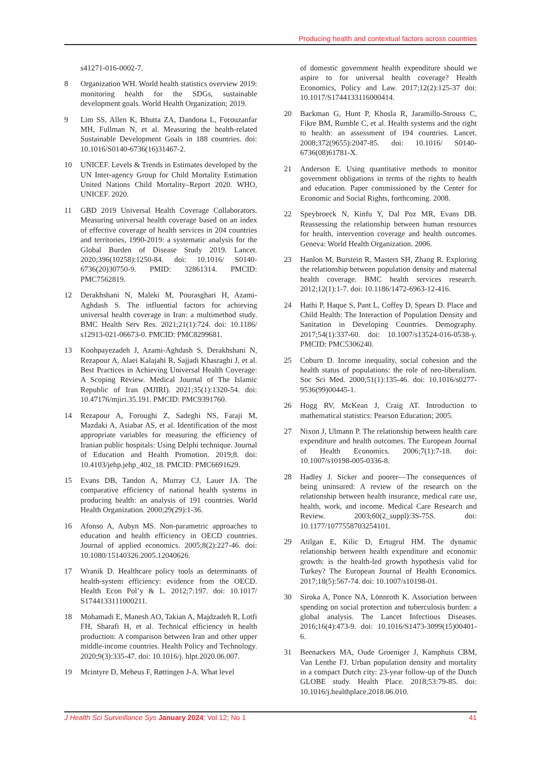Producing health and contextual factors across countries
s41271-016-0002-7.
8 Organization WH. World health statistics overview 2019: monitoring health for the SDGs, sustainable development goals. World Health Organization; 2019.
9 Lim SS, Allen K, Bhutta ZA, Dandona L, Forouzanfar MH, Fullman N, et al. Measuring the health-related Sustainable Development Goals in 188 countries. doi: 10.1016/S0140-6736(16)31467-2.
10 UNICEF. Levels & Trends in Estimates developed by the UN Inter-agency Group for Child Mortality Estimation United Nations Child Mortality–Report 2020. WHO, UNICEF. 2020.
11 GBD 2019 Universal Health Coverage Collaborators. Measuring universal health coverage based on an index of effective coverage of health services in 204 countries and territories, 1990-2019: a systematic analysis for the Global Burden of Disease Study 2019. Lancet. 2020;396(10258):1250-84. doi: 10.1016/ S0140-6736(20)30750-9. PMID: 32861314. PMCID: PMC7562819.
12 Derakhshani N, Maleki M, Pourasghari H, Azami-Aghdash S. The influential factors for achieving universal health coverage in Iran: a multimethod study. BMC Health Serv Res. 2021;21(1):724. doi: 10.1186/ s12913-021-06673-0. PMCID: PMC8299681.
13 Koohpayezadeh J, Azami-Aghdash S, Derakhshani N, Rezapour A, Alaei Kalajahi R, Sajjadi Khasraghi J, et al. Best Practices in Achieving Universal Health Coverage: A Scoping Review. Medical Journal of The Islamic Republic of Iran (MJIRI). 2021;35(1):1320-54. doi: 10.47176/mjiri.35.191. PMCID: PMC9391760.
14 Rezapour A, Foroughi Z, Sadeghi NS, Faraji M, Mazdaki A, Asiabar AS, et al. Identification of the most appropriate variables for measuring the efficiency of Iranian public hospitals: Using Delphi technique. Journal of Education and Health Promotion. 2019;8. doi: 10.4103/jehp.jehp_402_18. PMCID: PMC6691629.
15 Evans DB, Tandon A, Murray CJ, Lauer JA. The comparative efficiency of national health systems in producing health: an analysis of 191 countries. World Health Organization. 2000;29(29):1-36.
16 Afonso A, Aubyn MS. Non-parametric approaches to education and health efficiency in OECD countries. Journal of applied economics. 2005;8(2):227-46. doi: 10.1080/15140326.2005.12040626.
17 Wranik D. Healthcare policy tools as determinants of health-system efficiency: evidence from the OECD. Health Econ Pol’y & L. 2012;7:197. doi: 10.1017/ S1744133111000211.
18 Mohamadi E, Manesh AO, Takian A, Majdzadeh R, Lotfi FH, Sharafi H, et al. Technical efficiency in health production: A comparison between Iran and other upper middle-income countries. Health Policy and Technology. 2020;9(3):335-47. doi: 10.1016/j. hlpt.2020.06.007.
19 Mcintyre D, Meheus F, Røttingen J-A. What level
of domestic government health expenditure should we aspire to for universal health coverage? Health Economics, Policy and Law. 2017;12(2):125-37 doi: 10.1017/S1744133116000414.
20 Backman G, Hunt P, Khosla R, Jaramillo-Strouss C, Fikre BM, Rumble C, et al. Health systems and the right to health: an assessment of 194 countries. Lancet. 2008;372(9655):2047-85. doi: 10.1016/ S0140-6736(08)61781-X.
21 Anderson E. Using quantitative methods to monitor government obligations in terms of the rights to health and education. Paper commissioned by the Center for Economic and Social Rights, forthcoming. 2008.
22 Speybroeck N, Kinfu Y, Dal Poz MR, Evans DB. Reassessing the relationship between human resources for health, intervention coverage and health outcomes. Geneva: World Health Organization. 2006.
23 Hanlon M, Burstein R, Masters SH, Zhang R. Exploring the relationship between population density and maternal health coverage. BMC health services research. 2012;12(1):1-7. doi: 10.1186/1472-6963-12-416.
24 Hathi P, Haque S, Pant L, Coffey D, Spears D. Place and Child Health: The Interaction of Population Density and Sanitation in Developing Countries. Demography. 2017;54(1):337-60. doi: 10.1007/s13524-016-0538-y. PMCID: PMC5306240.
25 Coburn D. Income inequality, social cohesion and the health status of populations: the role of neo-liberalism. Soc Sci Med. 2000;51(1):135-46. doi: 10.1016/s0277-9536(99)00445-1.
26 Hogg RV, McKean J, Craig AT. Introduction to mathematical statistics: Pearson Education; 2005.
27 Nixon J, Ulmann P. The relationship between health care expenditure and health outcomes. The European Journal of Health Economics. 2006;7(1):7-18. doi: 10.1007/s10198-005-0336-8.
28 Hadley J. Sicker and poorer—The consequences of being uninsured: A review of the research on the relationship between health insurance, medical care use, health, work, and income. Medical Care Research and Review. 2003;60(2_suppl):3S-75S. doi: 10.1177/1077558703254101.
29 Atilgan E, Kilic D, Ertugrul HM. The dynamic relationship between health expenditure and economic growth: is the health-led growth hypothesis valid for Turkey? The European Journal of Health Economics. 2017;18(5):567-74. doi: 10.1007/s10198-01.
30 Siroka A, Ponce NA, Lönnroth K. Association between spending on social protection and tuberculosis burden: a global analysis. The Lancet Infectious Diseases. 2016;16(4):473-9. doi: 10.1016/S1473-3099(15)00401-6.
31 Beenackers MA, Oude Groeniger J, Kamphuis CBM, Van Lenthe FJ. Urban population density and mortality in a compact Dutch city: 23-year follow-up of the Dutch GLOBE study. Health Place. 2018;53:79-85. doi: 10.1016/j.healthplace.2018.06.010.
J Health Sci Surveillance Sys January 2024; Vol 12; No 1 41